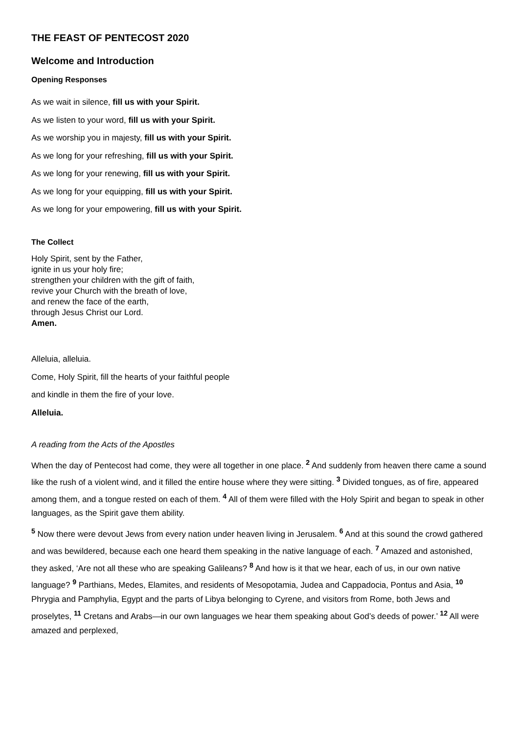THE FEAST OF PENTECOST 2020
Welcome and Introduction
Opening Responses
As we wait in silence, fill us with your Spirit.
As we listen to your word, fill us with your Spirit.
As we worship you in majesty, fill us with your Spirit.
As we long for your refreshing, fill us with your Spirit.
As we long for your renewing, fill us with your Spirit.
As we long for your equipping, fill us with your Spirit.
As we long for your empowering, fill us with your Spirit.
The Collect
Holy Spirit, sent by the Father,
ignite in us your holy fire;
strengthen your children with the gift of faith,
revive your Church with the breath of love,
and renew the face of the earth,
through Jesus Christ our Lord.
Amen.
Alleluia, alleluia.
Come, Holy Spirit, fill the hearts of your faithful people
and kindle in them the fire of your love.
Alleluia.
A reading from the Acts of the Apostles
When the day of Pentecost had come, they were all together in one place. <sup>2</sup> And suddenly from heaven there came a sound like the rush of a violent wind, and it filled the entire house where they were sitting. <sup>3</sup> Divided tongues, as of fire, appeared among them, and a tongue rested on each of them. <sup>4</sup> All of them were filled with the Holy Spirit and began to speak in other languages, as the Spirit gave them ability.
<sup>5</sup> Now there were devout Jews from every nation under heaven living in Jerusalem. <sup>6</sup> And at this sound the crowd gathered and was bewildered, because each one heard them speaking in the native language of each. <sup>7</sup> Amazed and astonished, they asked, ‘Are not all these who are speaking Galileans? <sup>8</sup> And how is it that we hear, each of us, in our own native language? <sup>9</sup> Parthians, Medes, Elamites, and residents of Mesopotamia, Judea and Cappadocia, Pontus and Asia, <sup>10</sup> Phrygia and Pamphylia, Egypt and the parts of Libya belonging to Cyrene, and visitors from Rome, both Jews and proselytes, <sup>11</sup> Cretans and Arabs—in our own languages we hear them speaking about God’s deeds of power.’ <sup>12</sup> All were amazed and perplexed,